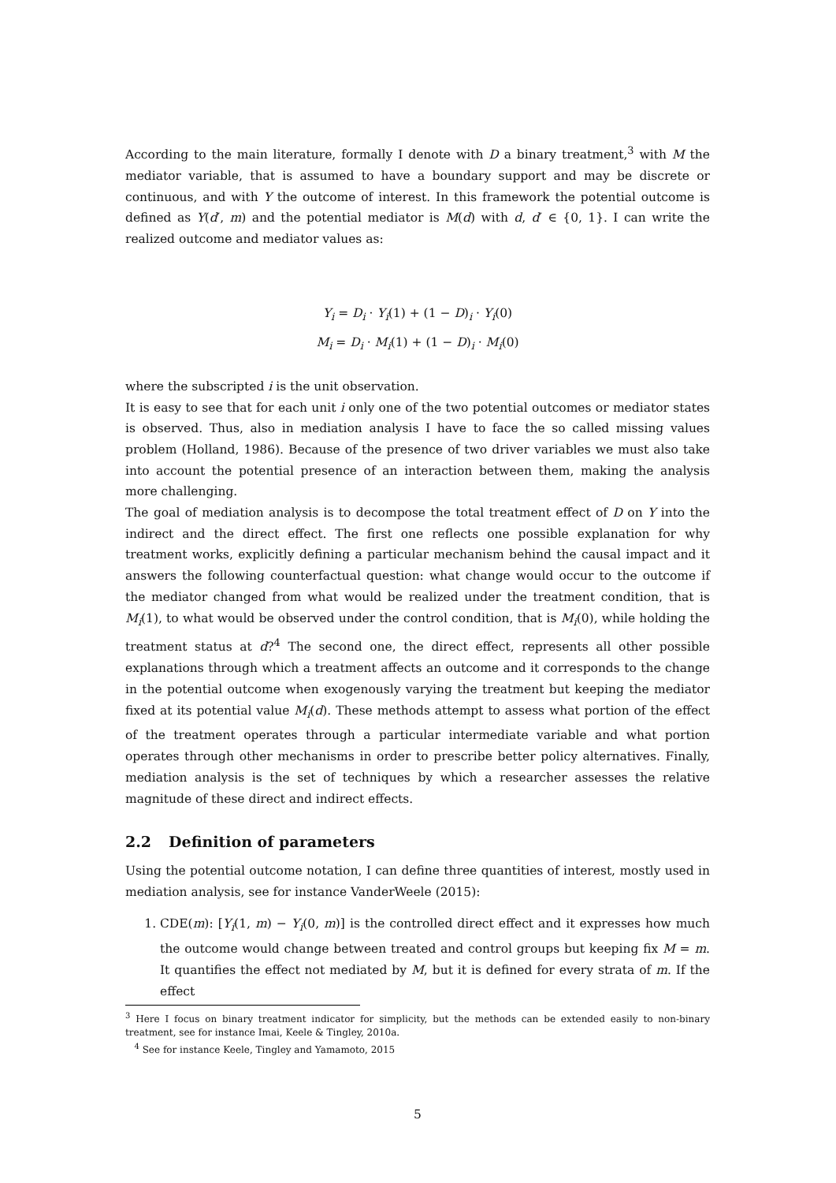According to the main literature, formally I denote with D a binary treatment,<sup>3</sup> with M the mediator variable, that is assumed to have a boundary support and may be discrete or continuous, and with Y the outcome of interest. In this framework the potential outcome is defined as Y(d′, m) and the potential mediator is M(d) with d, d′ ∈ {0, 1}. I can write the realized outcome and mediator values as:
Y<sub>i</sub> = D<sub>i</sub> · Y<sub>i</sub>(1) + (1 − D)<sub>i</sub> · Y<sub>i</sub>(0)
M<sub>i</sub> = D<sub>i</sub> · M<sub>i</sub>(1) + (1 − D)<sub>i</sub> · M<sub>i</sub>(0)
where the subscripted i is the unit observation.
It is easy to see that for each unit i only one of the two potential outcomes or mediator states is observed. Thus, also in mediation analysis I have to face the so called missing values problem (Holland, 1986). Because of the presence of two driver variables we must also take into account the potential presence of an interaction between them, making the analysis more challenging.
The goal of mediation analysis is to decompose the total treatment effect of D on Y into the indirect and the direct effect. The first one reflects one possible explanation for why treatment works, explicitly defining a particular mechanism behind the causal impact and it answers the following counterfactual question: what change would occur to the outcome if the mediator changed from what would be realized under the treatment condition, that is M<sub>i</sub>(1), to what would be observed under the control condition, that is M<sub>i</sub>(0), while holding the treatment status at d?<sup>4</sup> The second one, the direct effect, represents all other possible explanations through which a treatment affects an outcome and it corresponds to the change in the potential outcome when exogenously varying the treatment but keeping the mediator fixed at its potential value M<sub>i</sub>(d). These methods attempt to assess what portion of the effect of the treatment operates through a particular intermediate variable and what portion operates through other mechanisms in order to prescribe better policy alternatives. Finally, mediation analysis is the set of techniques by which a researcher assesses the relative magnitude of these direct and indirect effects.
2.2 Definition of parameters
Using the potential outcome notation, I can define three quantities of interest, mostly used in mediation analysis, see for instance VanderWeele (2015):
1. CDE(m): [Y<sub>i</sub>(1, m) − Y<sub>i</sub>(0, m)] is the controlled direct effect and it expresses how much the outcome would change between treated and control groups but keeping fix M = m. It quantifies the effect not mediated by M, but it is defined for every strata of m. If the effect
<sup>3</sup> Here I focus on binary treatment indicator for simplicity, but the methods can be extended easily to non-binary treatment, see for instance Imai, Keele & Tingley, 2010a.
<sup>4</sup> See for instance Keele, Tingley and Yamamoto, 2015
5